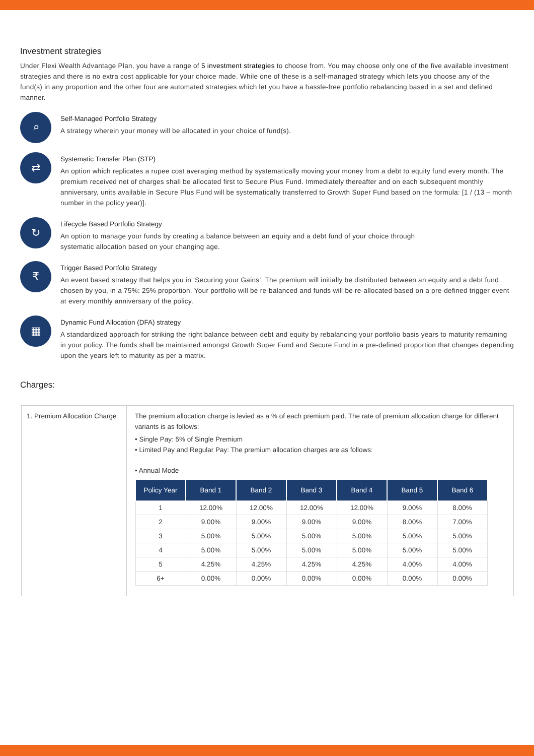Investment strategies
Under Flexi Wealth Advantage Plan, you have a range of 5 investment strategies to choose from. You may choose only one of the five available investment strategies and there is no extra cost applicable for your choice made. While one of these is a self-managed strategy which lets you choose any of the fund(s) in any proportion and the other four are automated strategies which let you have a hassle-free portfolio rebalancing based in a set and defined manner.
⌕
Self-Managed Portfolio Strategy
A strategy wherein your money will be allocated in your choice of fund(s).
⇄
Systematic Transfer Plan (STP)
An option which replicates a rupee cost averaging method by systematically moving your money from a debt to equity fund every month. The premium received net of charges shall be allocated first to Secure Plus Fund. Immediately thereafter and on each subsequent monthly anniversary, units available in Secure Plus Fund will be systematically transferred to Growth Super Fund based on the formula: [1 / (13 – month number in the policy year)].
↻
Lifecycle Based Portfolio Strategy
An option to manage your funds by creating a balance between an equity and a debt fund of your choice through
systematic allocation based on your changing age.
₹
Trigger Based Portfolio Strategy
An event based strategy that helps you in ‘Securing your Gains’. The premium will initially be distributed between an equity and a debt fund chosen by you, in a 75%: 25% proportion. Your portfolio will be re-balanced and funds will be re-allocated based on a pre-defined trigger event at every monthly anniversary of the policy.
▦
Dynamic Fund Allocation (DFA) strategy
A standardized approach for striking the right balance between debt and equity by rebalancing your portfolio basis years to maturity remaining in your policy. The funds shall be maintained amongst Growth Super Fund and Secure Fund in a pre-defined proportion that changes depending upon the years left to maturity as per a matrix.
Charges:
1. Premium Allocation Charge
The premium allocation charge is levied as a % of each premium paid. The rate of premium allocation charge for different variants is as follows:
• Single Pay: 5% of Single Premium
• Limited Pay and Regular Pay: The premium allocation charges are as follows:
• Annual Mode
| Policy Year | Band 1 | Band 2 | Band 3 | Band 4 | Band 5 | Band 6 |
| --- | --- | --- | --- | --- | --- | --- |
| 1 | 12.00% | 12.00% | 12.00% | 12.00% | 9.00% | 8.00% |
| 2 | 9.00% | 9.00% | 9.00% | 9.00% | 8.00% | 7.00% |
| 3 | 5.00% | 5.00% | 5.00% | 5.00% | 5.00% | 5.00% |
| 4 | 5.00% | 5.00% | 5.00% | 5.00% | 5.00% | 5.00% |
| 5 | 4.25% | 4.25% | 4.25% | 4.25% | 4.00% | 4.00% |
| 6+ | 0.00% | 0.00% | 0.00% | 0.00% | 0.00% | 0.00% |